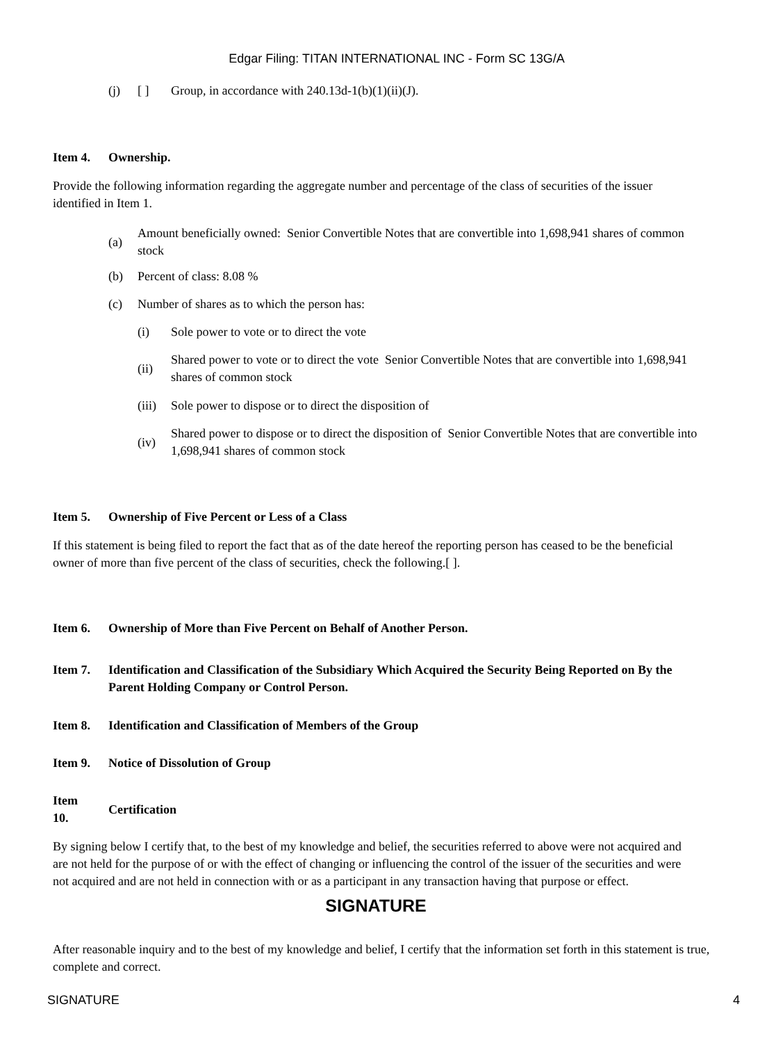Edgar Filing: TITAN INTERNATIONAL INC - Form SC 13G/A
| (j) | [ ] | Group, in accordance with 240.13d-1(b)(1)(ii)(J). |
| Item 4. | Ownership. |
Provide the following information regarding the aggregate number and percentage of the class of securities of the issuer identified in Item 1.
| (a) | Amount beneficially owned: Senior Convertible Notes that are convertible into 1,698,941 shares of common stock | |
| (b) | Percent of class: 8.08 % | |
| (c) | Number of shares as to which the person has: | |
| | (i) | Sole power to vote or to direct the vote |
| | (ii) | Shared power to vote or to direct the vote Senior Convertible Notes that are convertible into 1,698,941 shares of common stock |
| | (iii) | Sole power to dispose or to direct the disposition of |
| | (iv) | Shared power to dispose or to direct the disposition of Senior Convertible Notes that are convertible into 1,698,941 shares of common stock |
| Item 5. | Ownership of Five Percent or Less of a Class |
If this statement is being filed to report the fact that as of the date hereof the reporting person has ceased to be the beneficial owner of more than five percent of the class of securities, check the following.[ ].
| Item 6. | Ownership of More than Five Percent on Behalf of Another Person. |
| Item 7. | Identification and Classification of the Subsidiary Which Acquired the Security Being Reported on By the Parent Holding Company or Control Person. |
| Item 8. | Identification and Classification of Members of the Group |
| Item 9. | Notice of Dissolution of Group |
| Item 10. | Certification |
By signing below I certify that, to the best of my knowledge and belief, the securities referred to above were not acquired and are not held for the purpose of or with the effect of changing or influencing the control of the issuer of the securities and were not acquired and are not held in connection with or as a participant in any transaction having that purpose or effect.
SIGNATURE
After reasonable inquiry and to the best of my knowledge and belief, I certify that the information set forth in this statement is true, complete and correct.
SIGNATURE 4